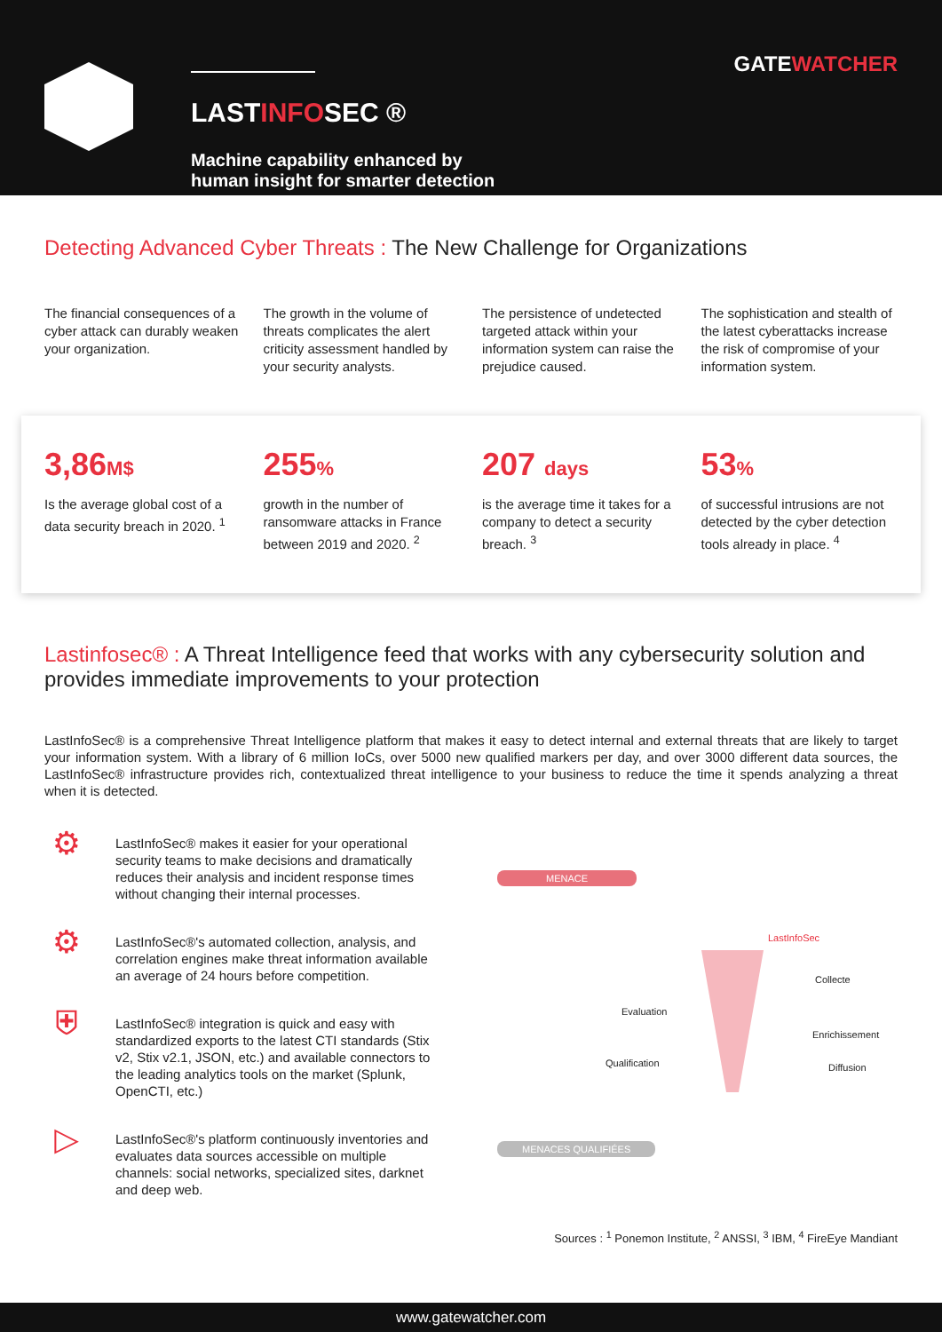LASTINFOSEC ®
Machine capability enhanced by
human insight for smarter detection
GATEWATCHER
Detecting Advanced Cyber Threats : The New Challenge for Organizations
The financial consequences of a cyber attack can durably weaken your organization.
The growth in the volume of threats complicates the alert criticity assessment handled by your security analysts.
The persistence of undetected targeted attack within your information system can raise the prejudice caused.
The sophistication and stealth of the latest cyberattacks increase the risk of compromise of your information system.
3,86M$
Is the average global cost of a data security breach in 2020. <sup>1</sup>
255%
growth in the number of ransomware attacks in France between 2019 and 2020. <sup>2</sup>
207 days
is the average time it takes for a company to detect a security breach. <sup>3</sup>
53%
of successful intrusions are not detected by the cyber detection tools already in place. <sup>4</sup>
Lastinfosec® : A Threat Intelligence feed that works with any cybersecurity solution and provides immediate improvements to your protection
LastInfoSec® is a comprehensive Threat Intelligence platform that makes it easy to detect internal and external threats that are likely to target your information system. With a library of 6 million IoCs, over 5000 new qualified markers per day, and over 3000 different data sources, the LastInfoSec® infrastructure provides rich, contextualized threat intelligence to your business to reduce the time it spends analyzing a threat when it is detected.
⚙
LastInfoSec® makes it easier for your operational security teams to make decisions and dramatically reduces their analysis and incident response times without changing their internal processes.
⚙
LastInfoSec®'s automated collection, analysis, and correlation engines make threat information available an average of 24 hours before competition.
⛨
LastInfoSec® integration is quick and easy with standardized exports to the latest CTI standards (Stix v2, Stix v2.1, JSON, etc.) and available connectors to the leading analytics tools on the market (Splunk, OpenCTI, etc.)
▷
LastInfoSec®'s platform continuously inventories and evaluates data sources accessible on multiple channels: social networks, specialized sites, darknet and deep web.
MENACE
LastInfoSec
Collecte
Evaluation
Enrichissement
Qualification Diffusion
MENACES QUALIFIÉES
Sources : <sup>1</sup> Ponemon Institute, <sup>2</sup> ANSSI, <sup>3</sup> IBM, <sup>4</sup> FireEye Mandiant
www.gatewatcher.com